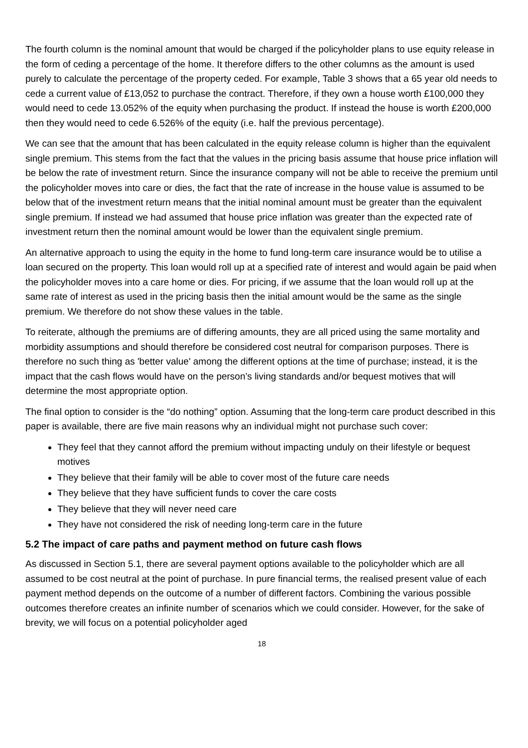The fourth column is the nominal amount that would be charged if the policyholder plans to use equity release in the form of ceding a percentage of the home. It therefore differs to the other columns as the amount is used purely to calculate the percentage of the property ceded. For example, Table 3 shows that a 65 year old needs to cede a current value of £13,052 to purchase the contract. Therefore, if they own a house worth £100,000 they would need to cede 13.052% of the equity when purchasing the product. If instead the house is worth £200,000 then they would need to cede 6.526% of the equity (i.e. half the previous percentage).
We can see that the amount that has been calculated in the equity release column is higher than the equivalent single premium. This stems from the fact that the values in the pricing basis assume that house price inflation will be below the rate of investment return. Since the insurance company will not be able to receive the premium until the policyholder moves into care or dies, the fact that the rate of increase in the house value is assumed to be below that of the investment return means that the initial nominal amount must be greater than the equivalent single premium. If instead we had assumed that house price inflation was greater than the expected rate of investment return then the nominal amount would be lower than the equivalent single premium.
An alternative approach to using the equity in the home to fund long-term care insurance would be to utilise a loan secured on the property. This loan would roll up at a specified rate of interest and would again be paid when the policyholder moves into a care home or dies. For pricing, if we assume that the loan would roll up at the same rate of interest as used in the pricing basis then the initial amount would be the same as the single premium. We therefore do not show these values in the table.
To reiterate, although the premiums are of differing amounts, they are all priced using the same mortality and morbidity assumptions and should therefore be considered cost neutral for comparison purposes. There is therefore no such thing as 'better value' among the different options at the time of purchase; instead, it is the impact that the cash flows would have on the person’s living standards and/or bequest motives that will determine the most appropriate option.
The final option to consider is the “do nothing” option. Assuming that the long-term care product described in this paper is available, there are five main reasons why an individual might not purchase such cover:
They feel that they cannot afford the premium without impacting unduly on their lifestyle or bequest motives
They believe that their family will be able to cover most of the future care needs
They believe that they have sufficient funds to cover the care costs
They believe that they will never need care
They have not considered the risk of needing long-term care in the future
5.2 The impact of care paths and payment method on future cash flows
As discussed in Section 5.1, there are several payment options available to the policyholder which are all assumed to be cost neutral at the point of purchase. In pure financial terms, the realised present value of each payment method depends on the outcome of a number of different factors. Combining the various possible outcomes therefore creates an infinite number of scenarios which we could consider. However, for the sake of brevity, we will focus on a potential policyholder aged
18